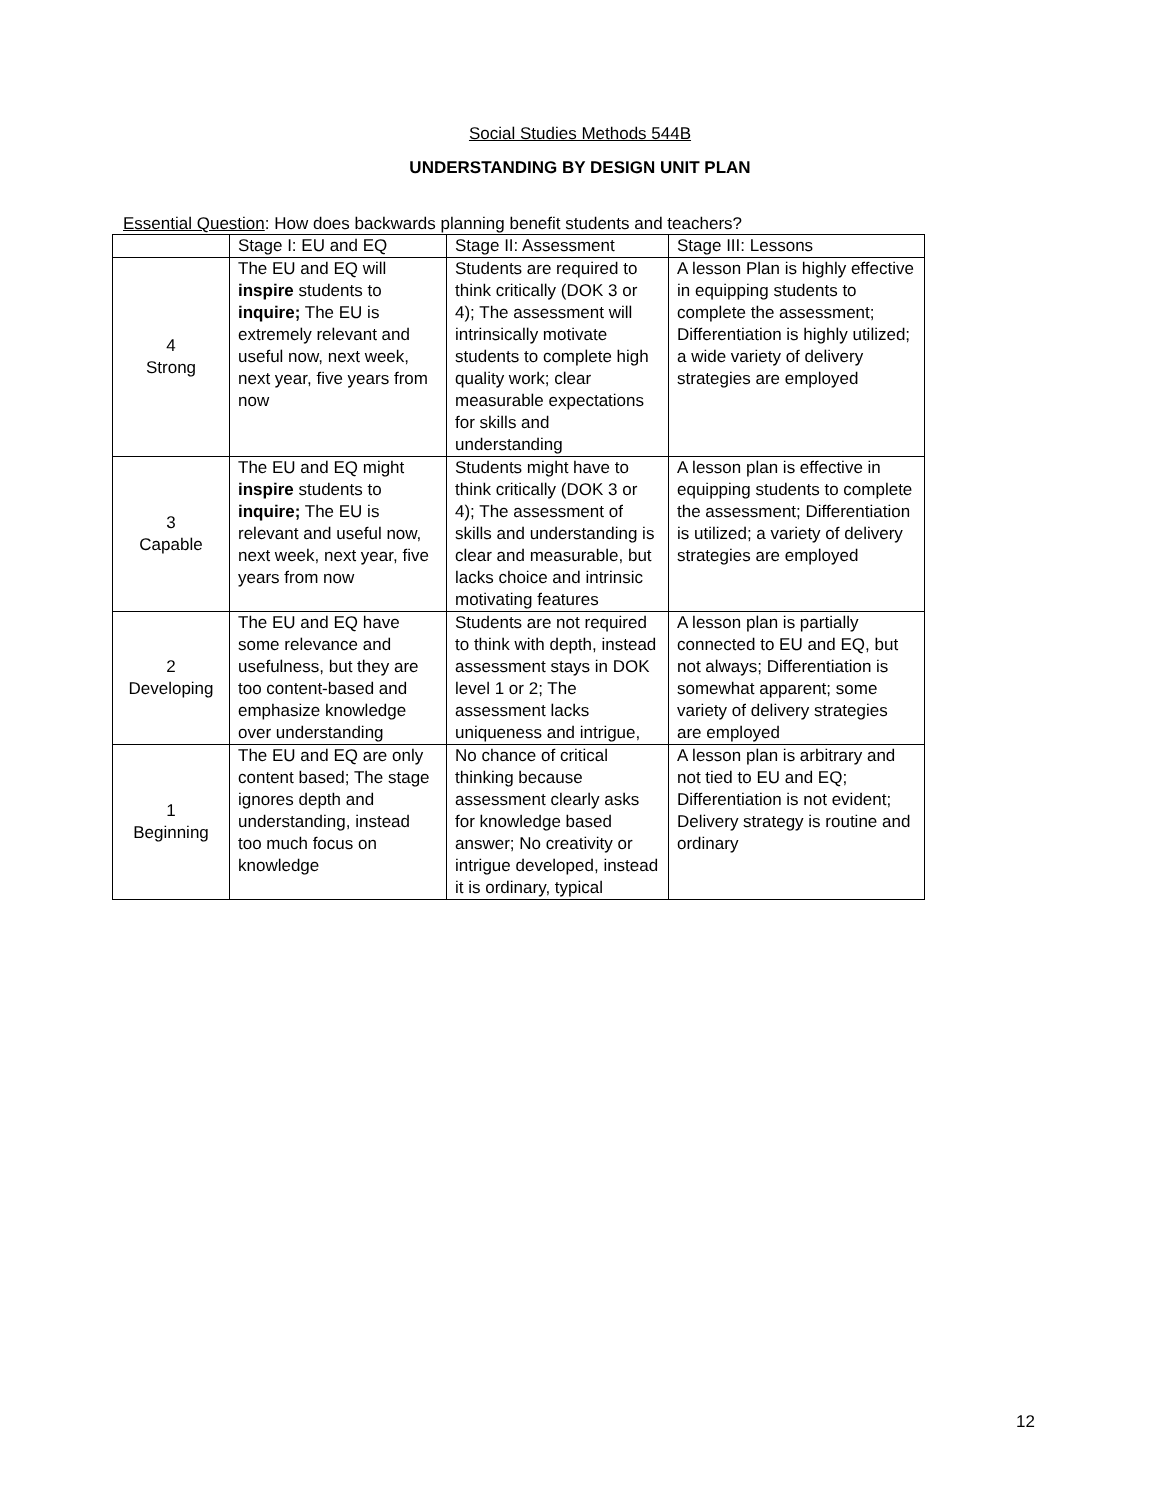Social Studies Methods 544B
UNDERSTANDING BY DESIGN UNIT PLAN
Essential Question: How does backwards planning benefit students and teachers?
| | Stage I: EU and EQ | Stage II: Assessment | Stage III: Lessons |
| 4 Strong | The EU and EQ will inspire students to inquire; The EU is extremely relevant and useful now, next week, next year, five years from now | Students are required to think critically (DOK 3 or 4); The assessment will intrinsically motivate students to complete high quality work; clear measurable expectations for skills and understanding | A lesson Plan is highly effective in equipping students to complete the assessment; Differentiation is highly utilized; a wide variety of delivery strategies are employed |
| 3 Capable | The EU and EQ might inspire students to inquire; The EU is relevant and useful now, next week, next year, five years from now | Students might have to think critically (DOK 3 or 4); The assessment of skills and understanding is clear and measurable, but lacks choice and intrinsic motivating features | A lesson plan is effective in equipping students to complete the assessment; Differentiation is utilized; a variety of delivery strategies are employed |
| 2 Developing | The EU and EQ have some relevance and usefulness, but they are too content-based and emphasize knowledge over understanding | Students are not required to think with depth, instead assessment stays in DOK level 1 or 2; The assessment lacks uniqueness and intrigue, | A lesson plan is partially connected to EU and EQ, but not always; Differentiation is somewhat apparent; some variety of delivery strategies are employed |
| 1 Beginning | The EU and EQ are only content based; The stage ignores depth and understanding, instead too much focus on knowledge | No chance of critical thinking because assessment clearly asks for knowledge based answer; No creativity or intrigue developed, instead it is ordinary, typical | A lesson plan is arbitrary and not tied to EU and EQ; Differentiation is not evident; Delivery strategy is routine and ordinary |
12